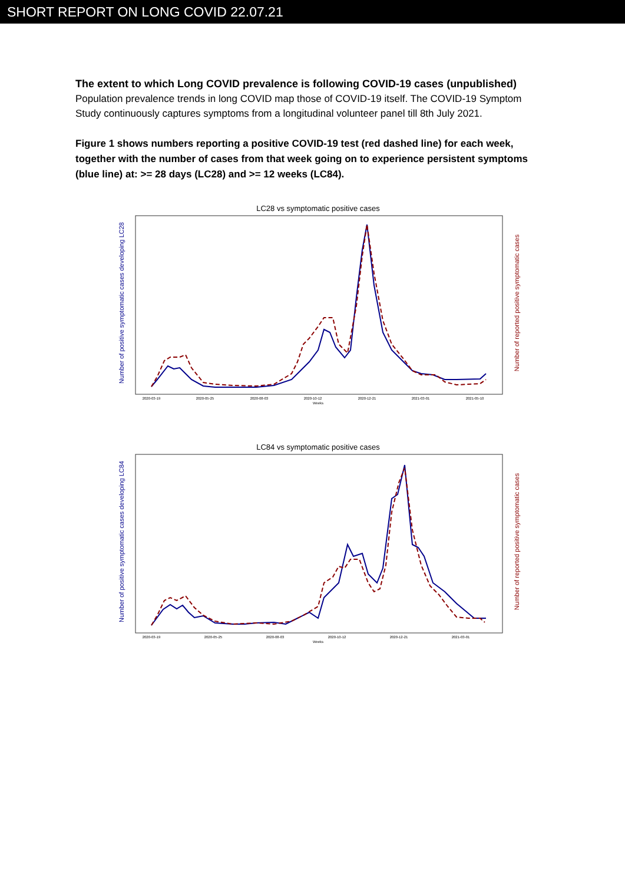SHORT REPORT ON LONG COVID 22.07.21
The extent to which Long COVID prevalence is following COVID-19 cases (unpublished)
Population prevalence trends in long COVID map those of COVID-19 itself. The COVID-19 Symptom Study continuously captures symptoms from a longitudinal volunteer panel till 8th July 2021.
Figure 1 shows numbers reporting a positive COVID-19 test (red dashed line) for each week, together with the number of cases from that week going on to experience persistent symptoms (blue line) at: >= 28 days (LC28) and >= 12 weeks (LC84).
LC28 vs symptomatic positive cases
Number of positive symptomatic cases developing LC28
Number of reported positive symptomatic cases
2020-03-19
2020-05-25
2020-08-03
2020-10-12
2020-12-21
2021-03-01
2021-05-10
Weeks
LC84 vs symptomatic positive cases
Number of positive symptomatic cases developing LC84
Number of reported positive symptomatic cases
2020-03-19
2020-05-25
2020-08-03
2020-10-12
2020-12-21
2021-03-01
Weeks